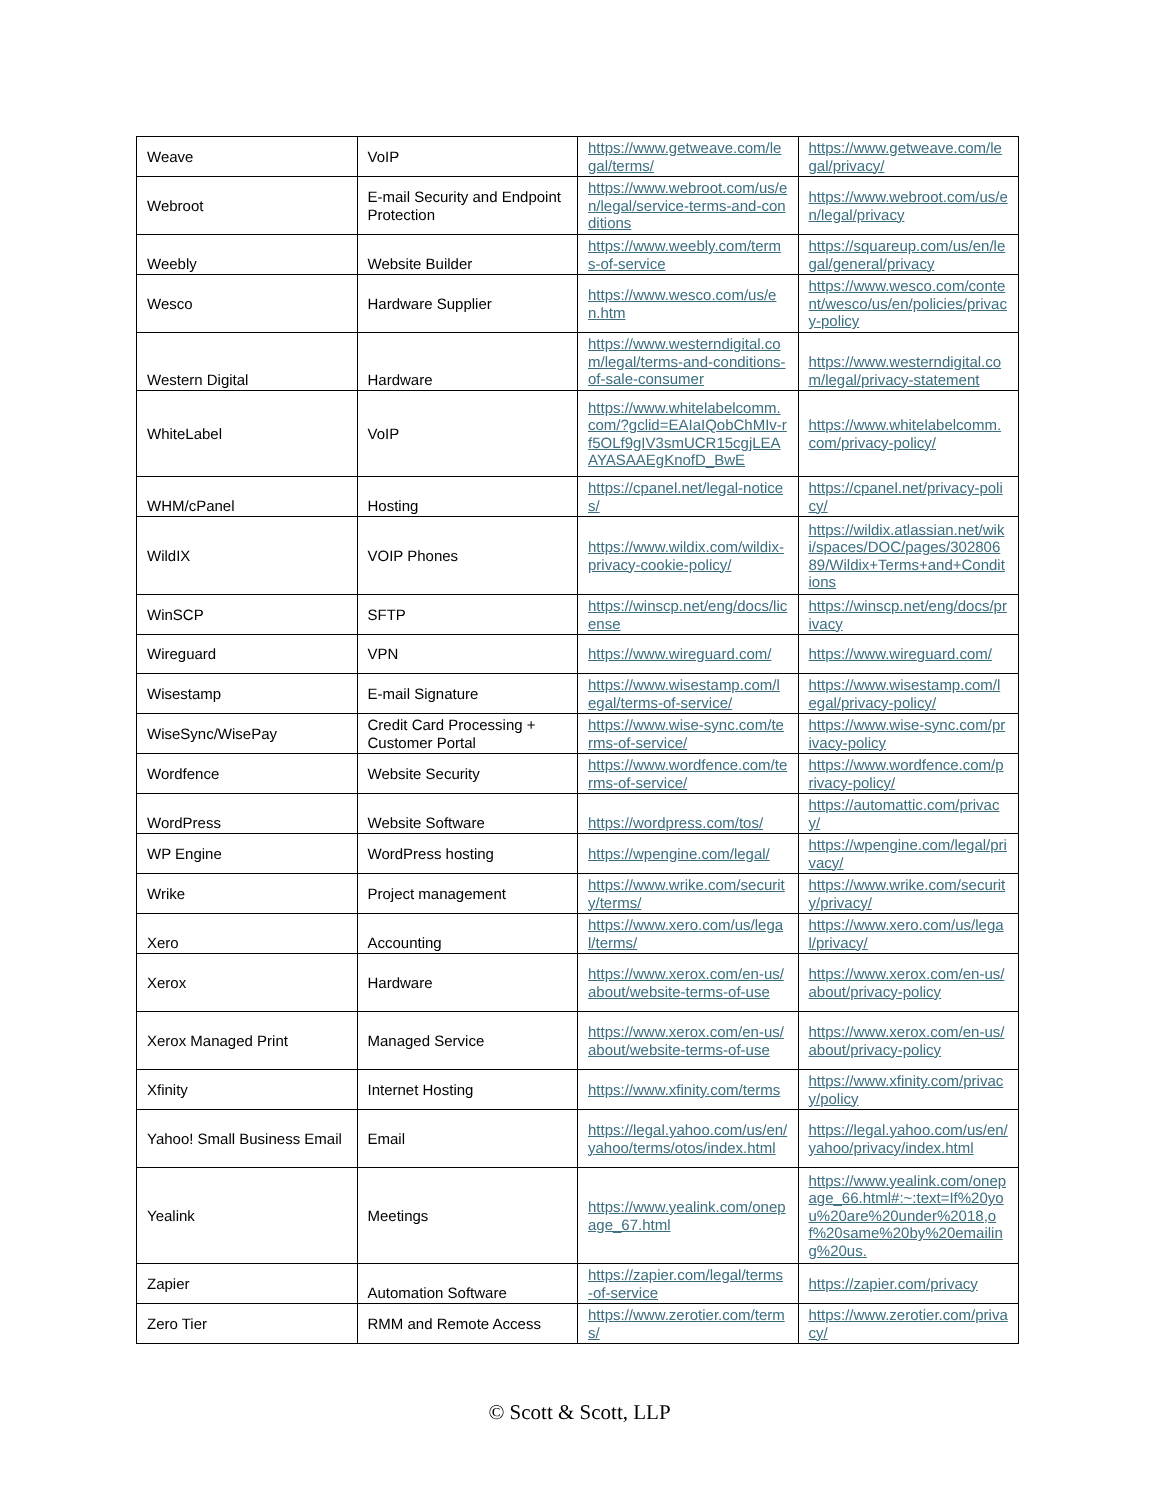| Weave | VoIP | https://www.getweave.com/legal/terms/ | https://www.getweave.com/legal/privacy/ |
| Webroot | E-mail Security and Endpoint Protection | https://www.webroot.com/us/en/legal/service-terms-and-conditions | https://www.webroot.com/us/en/legal/privacy |
| Weebly | Website Builder | https://www.weebly.com/terms-of-service | https://squareup.com/us/en/legal/general/privacy |
| Wesco | Hardware Supplier | https://www.wesco.com/us/en.htm | https://www.wesco.com/content/wesco/us/en/policies/privacy-policy |
| Western Digital | Hardware | https://www.westerndigital.com/legal/terms-and-conditions-of-sale-consumer | https://www.westerndigital.com/legal/privacy-statement |
| WhiteLabel | VoIP | https://www.whitelabelcomm.com/?gclid=EAIaIQobChMIv-rf5OLf9gIV3smUCR15cgjLEAAYASAAEgKnofD_BwE | https://www.whitelabelcomm.com/privacy-policy/ |
| WHM/cPanel | Hosting | https://cpanel.net/legal-notices/ | https://cpanel.net/privacy-policy/ |
| WildIX | VOIP Phones | https://www.wildix.com/wildix-privacy-cookie-policy/ | https://wildix.atlassian.net/wiki/spaces/DOC/pages/30280689/Wildix+Terms+and+Conditions |
| WinSCP | SFTP | https://winscp.net/eng/docs/license | https://winscp.net/eng/docs/privacy |
| Wireguard | VPN | https://www.wireguard.com/ | https://www.wireguard.com/ |
| Wisestamp | E-mail Signature | https://www.wisestamp.com/legal/terms-of-service/ | https://www.wisestamp.com/legal/privacy-policy/ |
| WiseSync/WisePay | Credit Card Processing + Customer Portal | https://www.wise-sync.com/terms-of-service/ | https://www.wise-sync.com/privacy-policy |
| Wordfence | Website Security | https://www.wordfence.com/terms-of-service/ | https://www.wordfence.com/privacy-policy/ |
| WordPress | Website Software | https://wordpress.com/tos/ | https://automattic.com/privacy/ |
| WP Engine | WordPress hosting | https://wpengine.com/legal/ | https://wpengine.com/legal/privacy/ |
| Wrike | Project management | https://www.wrike.com/security/terms/ | https://www.wrike.com/security/privacy/ |
| Xero | Accounting | https://www.xero.com/us/legal/terms/ | https://www.xero.com/us/legal/privacy/ |
| Xerox | Hardware | https://www.xerox.com/en-us/about/website-terms-of-use | https://www.xerox.com/en-us/about/privacy-policy |
| Xerox Managed Print | Managed Service | https://www.xerox.com/en-us/about/website-terms-of-use | https://www.xerox.com/en-us/about/privacy-policy |
| Xfinity | Internet Hosting | https://www.xfinity.com/terms | https://www.xfinity.com/privacy/policy |
| Yahoo! Small Business Email | Email | https://legal.yahoo.com/us/en/yahoo/terms/otos/index.html | https://legal.yahoo.com/us/en/yahoo/privacy/index.html |
| Yealink | Meetings | https://www.yealink.com/onepage_67.html | https://www.yealink.com/onepage_66.html#:~:text=If%20you%20are%20under%2018,of%20same%20by%20emailing%20us. |
| Zapier | Automation Software | https://zapier.com/legal/terms-of-service | https://zapier.com/privacy |
| Zero Tier | RMM and Remote Access | https://www.zerotier.com/terms/ | https://www.zerotier.com/privacy/ |
© Scott & Scott, LLP